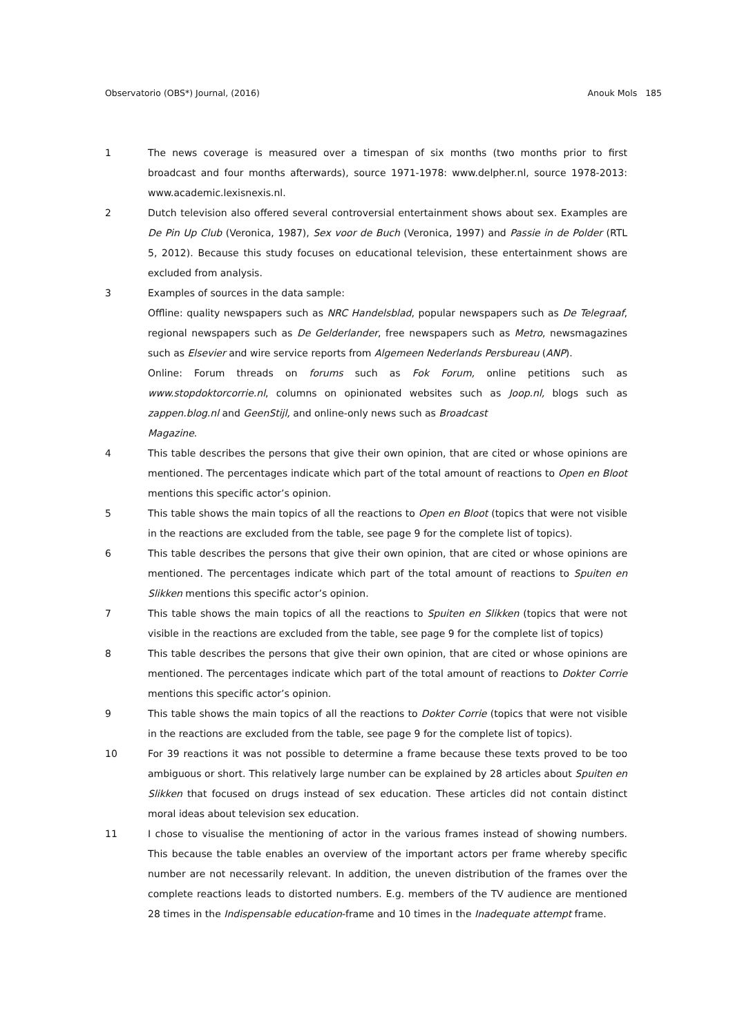Observatorio (OBS*) Journal, (2016) Anouk Mols 185
1 The news coverage is measured over a timespan of six months (two months prior to first broadcast and four months afterwards), source 1971-1978: www.delpher.nl, source 1978-2013: www.academic.lexisnexis.nl.
2 Dutch television also offered several controversial entertainment shows about sex. Examples are De Pin Up Club (Veronica, 1987), Sex voor de Buch (Veronica, 1997) and Passie in de Polder (RTL 5, 2012). Because this study focuses on educational television, these entertainment shows are excluded from analysis.
3 Examples of sources in the data sample:
Offline: quality newspapers such as NRC Handelsblad, popular newspapers such as De Telegraaf, regional newspapers such as De Gelderlander, free newspapers such as Metro, newsmagazines such as Elsevier and wire service reports from Algemeen Nederlands Persbureau (ANP).
Online: Forum threads on forums such as Fok Forum, online petitions such as www.stopdoktorcorrie.nl, columns on opinionated websites such as Joop.nl, blogs such as zappen.blog.nl and GeenStijl, and online-only news such as Broadcast
Magazine.
4 This table describes the persons that give their own opinion, that are cited or whose opinions are mentioned. The percentages indicate which part of the total amount of reactions to Open en Bloot mentions this specific actor’s opinion.
5 This table shows the main topics of all the reactions to Open en Bloot (topics that were not visible in the reactions are excluded from the table, see page 9 for the complete list of topics).
6 This table describes the persons that give their own opinion, that are cited or whose opinions are mentioned. The percentages indicate which part of the total amount of reactions to Spuiten en Slikken mentions this specific actor’s opinion.
7 This table shows the main topics of all the reactions to Spuiten en Slikken (topics that were not visible in the reactions are excluded from the table, see page 9 for the complete list of topics)
8 This table describes the persons that give their own opinion, that are cited or whose opinions are mentioned. The percentages indicate which part of the total amount of reactions to Dokter Corrie mentions this specific actor’s opinion.
9 This table shows the main topics of all the reactions to Dokter Corrie (topics that were not visible in the reactions are excluded from the table, see page 9 for the complete list of topics).
10 For 39 reactions it was not possible to determine a frame because these texts proved to be too ambiguous or short. This relatively large number can be explained by 28 articles about Spuiten en Slikken that focused on drugs instead of sex education. These articles did not contain distinct moral ideas about television sex education.
11 I chose to visualise the mentioning of actor in the various frames instead of showing numbers. This because the table enables an overview of the important actors per frame whereby specific number are not necessarily relevant. In addition, the uneven distribution of the frames over the complete reactions leads to distorted numbers. E.g. members of the TV audience are mentioned 28 times in the Indispensable education-frame and 10 times in the Inadequate attempt frame.